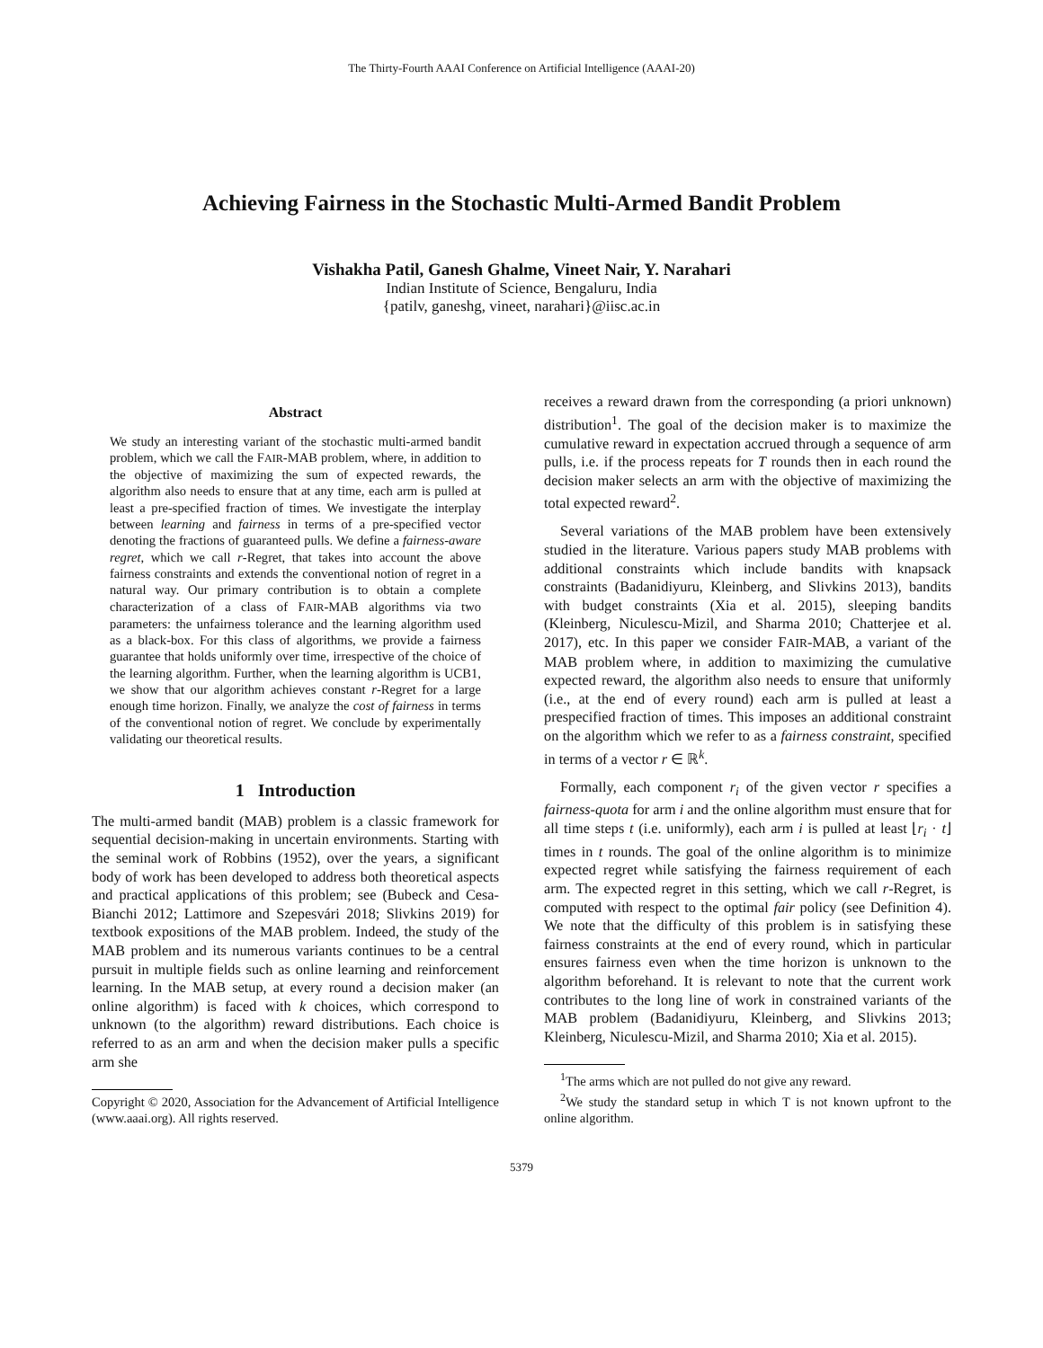The Thirty-Fourth AAAI Conference on Artificial Intelligence (AAAI-20)
Achieving Fairness in the Stochastic Multi-Armed Bandit Problem
Vishakha Patil, Ganesh Ghalme, Vineet Nair, Y. Narahari
Indian Institute of Science, Bengaluru, India
{patilv, ganeshg, vineet, narahari}@iisc.ac.in
Abstract
We study an interesting variant of the stochastic multi-armed bandit problem, which we call the FAIR-MAB problem, where, in addition to the objective of maximizing the sum of expected rewards, the algorithm also needs to ensure that at any time, each arm is pulled at least a pre-specified fraction of times. We investigate the interplay between learning and fairness in terms of a pre-specified vector denoting the fractions of guaranteed pulls. We define a fairness-aware regret, which we call r-Regret, that takes into account the above fairness constraints and extends the conventional notion of regret in a natural way. Our primary contribution is to obtain a complete characterization of a class of FAIR-MAB algorithms via two parameters: the unfairness tolerance and the learning algorithm used as a black-box. For this class of algorithms, we provide a fairness guarantee that holds uniformly over time, irrespective of the choice of the learning algorithm. Further, when the learning algorithm is UCB1, we show that our algorithm achieves constant r-Regret for a large enough time horizon. Finally, we analyze the cost of fairness in terms of the conventional notion of regret. We conclude by experimentally validating our theoretical results.
1 Introduction
The multi-armed bandit (MAB) problem is a classic framework for sequential decision-making in uncertain environments. Starting with the seminal work of Robbins (1952), over the years, a significant body of work has been developed to address both theoretical aspects and practical applications of this problem; see (Bubeck and Cesa-Bianchi 2012; Lattimore and Szepesvári 2018; Slivkins 2019) for textbook expositions of the MAB problem. Indeed, the study of the MAB problem and its numerous variants continues to be a central pursuit in multiple fields such as online learning and reinforcement learning. In the MAB setup, at every round a decision maker (an online algorithm) is faced with k choices, which correspond to unknown (to the algorithm) reward distributions. Each choice is referred to as an arm and when the decision maker pulls a specific arm she
Copyright © 2020, Association for the Advancement of Artificial Intelligence (www.aaai.org). All rights reserved.
receives a reward drawn from the corresponding (a priori unknown) distribution<sup>1</sup>. The goal of the decision maker is to maximize the cumulative reward in expectation accrued through a sequence of arm pulls, i.e. if the process repeats for T rounds then in each round the decision maker selects an arm with the objective of maximizing the total expected reward<sup>2</sup>.
Several variations of the MAB problem have been extensively studied in the literature. Various papers study MAB problems with additional constraints which include bandits with knapsack constraints (Badanidiyuru, Kleinberg, and Slivkins 2013), bandits with budget constraints (Xia et al. 2015), sleeping bandits (Kleinberg, Niculescu-Mizil, and Sharma 2010; Chatterjee et al. 2017), etc. In this paper we consider FAIR-MAB, a variant of the MAB problem where, in addition to maximizing the cumulative expected reward, the algorithm also needs to ensure that uniformly (i.e., at the end of every round) each arm is pulled at least a prespecified fraction of times. This imposes an additional constraint on the algorithm which we refer to as a fairness constraint, specified in terms of a vector r ∈ ℝ<sup>k</sup>.
Formally, each component r<sub>i</sub> of the given vector r specifies a fairness-quota for arm i and the online algorithm must ensure that for all time steps t (i.e. uniformly), each arm i is pulled at least ⌊r<sub>i</sub> · t⌋ times in t rounds. The goal of the online algorithm is to minimize expected regret while satisfying the fairness requirement of each arm. The expected regret in this setting, which we call r-Regret, is computed with respect to the optimal fair policy (see Definition 4). We note that the difficulty of this problem is in satisfying these fairness constraints at the end of every round, which in particular ensures fairness even when the time horizon is unknown to the algorithm beforehand. It is relevant to note that the current work contributes to the long line of work in constrained variants of the MAB problem (Badanidiyuru, Kleinberg, and Slivkins 2013; Kleinberg, Niculescu-Mizil, and Sharma 2010; Xia et al. 2015).
<sup>1</sup> The arms which are not pulled do not give any reward.
<sup>2</sup> We study the standard setup in which T is not known upfront to the online algorithm.
5379